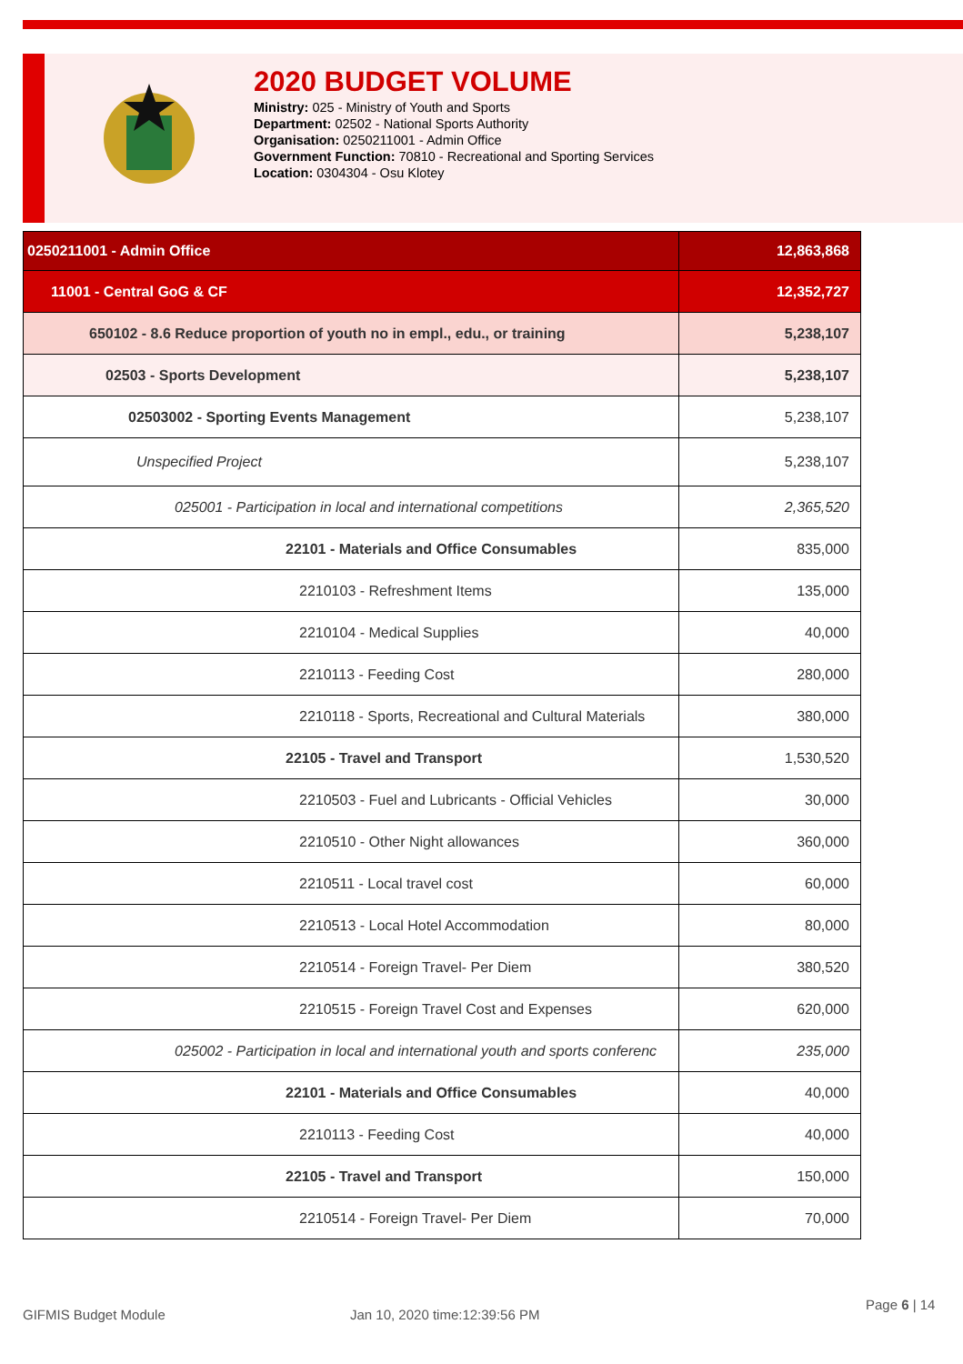2020 BUDGET VOLUME
Ministry: 025 - Ministry of Youth and Sports
Department: 02502 - National Sports Authority
Organisation: 0250211001 - Admin Office
Government Function: 70810 - Recreational and Sporting Services
Location: 0304304 - Osu Klotey
| 0250211001 - Admin Office | 12,863,868 |
| 11001 - Central GoG & CF | 12,352,727 |
| 650102 - 8.6 Reduce proportion of youth no in empl., edu., or training | 5,238,107 |
| 02503 - Sports Development | 5,238,107 |
| 02503002 - Sporting Events Management | 5,238,107 |
| Unspecified Project | 5,238,107 |
| 025001 - Participation in local and international competitions | 2,365,520 |
| 22101 - Materials and Office Consumables | 835,000 |
| 2210103 - Refreshment Items | 135,000 |
| 2210104 - Medical Supplies | 40,000 |
| 2210113 - Feeding Cost | 280,000 |
| 2210118 - Sports, Recreational and Cultural Materials | 380,000 |
| 22105 - Travel and Transport | 1,530,520 |
| 2210503 - Fuel and Lubricants - Official Vehicles | 30,000 |
| 2210510 - Other Night allowances | 360,000 |
| 2210511 - Local travel cost | 60,000 |
| 2210513 - Local Hotel Accommodation | 80,000 |
| 2210514 - Foreign Travel- Per Diem | 380,520 |
| 2210515 - Foreign Travel Cost and Expenses | 620,000 |
| 025002 - Participation in local and international youth and sports conferenc | 235,000 |
| 22101 - Materials and Office Consumables | 40,000 |
| 2210113 - Feeding Cost | 40,000 |
| 22105 - Travel and Transport | 150,000 |
| 2210514 - Foreign Travel- Per Diem | 70,000 |
GIFMIS Budget Module Jan 10, 2020 time:12:39:56 PM
Page 6 | 14